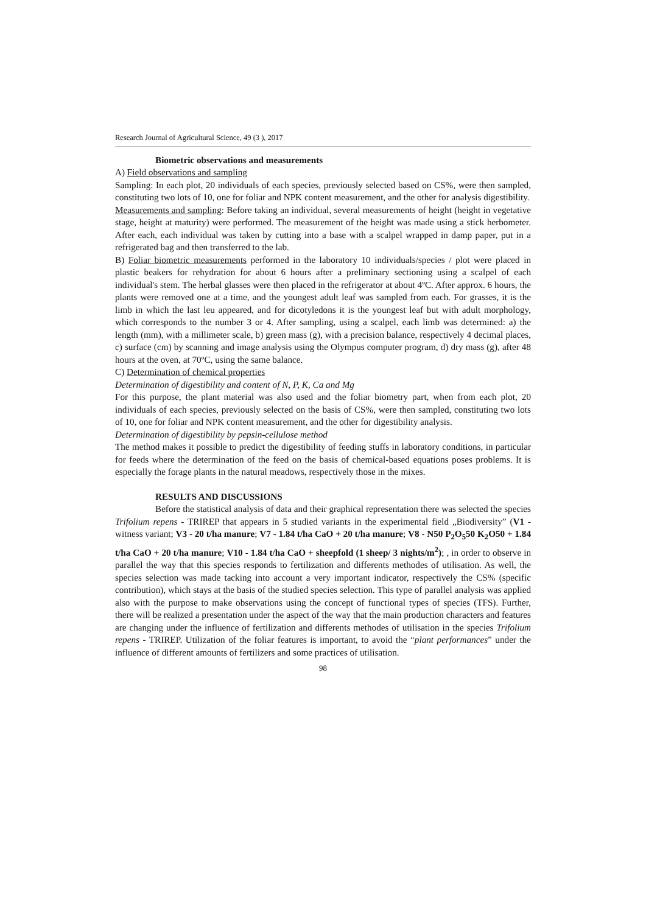Research Journal of Agricultural Science, 49 (3 ), 2017
Biometric observations and measurements
A) Field observations and sampling
Sampling: In each plot, 20 individuals of each species, previously selected based on CS%, were then sampled, constituting two lots of 10, one for foliar and NPK content measurement, and the other for analysis digestibility.
Measurements and sampling: Before taking an individual, several measurements of height (height in vegetative stage, height at maturity) were performed. The measurement of the height was made using a stick herbometer. After each, each individual was taken by cutting into a base with a scalpel wrapped in damp paper, put in a refrigerated bag and then transferred to the lab.
B) Foliar biometric measurements performed in the laboratory 10 individuals/species / plot were placed in plastic beakers for rehydration for about 6 hours after a preliminary sectioning using a scalpel of each individual's stem. The herbal glasses were then placed in the refrigerator at about 4ºC. After approx. 6 hours, the plants were removed one at a time, and the youngest adult leaf was sampled from each. For grasses, it is the limb in which the last leu appeared, and for dicotyledons it is the youngest leaf but with adult morphology, which corresponds to the number 3 or 4. After sampling, using a scalpel, each limb was determined: a) the length (mm), with a millimeter scale, b) green mass (g), with a precision balance, respectively 4 decimal places, c) surface (cm) by scanning and image analysis using the Olympus computer program, d) dry mass (g), after 48 hours at the oven, at 70ºC, using the same balance.
C) Determination of chemical properties
Determination of digestibility and content of N, P, K, Ca and Mg
For this purpose, the plant material was also used and the foliar biometry part, when from each plot, 20 individuals of each species, previously selected on the basis of CS%, were then sampled, constituting two lots of 10, one for foliar and NPK content measurement, and the other for digestibility analysis.
Determination of digestibility by pepsin-cellulose method
The method makes it possible to predict the digestibility of feeding stuffs in laboratory conditions, in particular for feeds where the determination of the feed on the basis of chemical-based equations poses problems. It is especially the forage plants in the natural meadows, respectively those in the mixes.
RESULTS AND DISCUSSIONS
Before the statistical analysis of data and their graphical representation there was selected the species Trifolium repens - TRIREP that appears in 5 studied variants in the experimental field „Biodiversity” (V1 - witness variant; V3 - 20 t/ha manure; V7 - 1.84 t/ha CaO + 20 t/ha manure; V8 - N50 P<sub>2</sub>O<sub>5</sub>50 K<sub>2</sub>O50 + 1.84 t/ha CaO + 20 t/ha manure; V10 - 1.84 t/ha CaO + sheepfold (1 sheep/ 3 nights/m<sup>2</sup>); , in order to observe in parallel the way that this species responds to fertilization and differents methodes of utilisation. As well, the species selection was made tacking into account a very important indicator, respectively the CS% (specific contribution), which stays at the basis of the studied species selection. This type of parallel analysis was applied also with the purpose to make observations using the concept of functional types of species (TFS). Further, there will be realized a presentation under the aspect of the way that the main production characters and features are changing under the influence of fertilization and differents methodes of utilisation in the species Trifolium repens - TRIREP. Utilization of the foliar features is important, to avoid the “plant performances” under the influence of different amounts of fertilizers and some practices of utilisation.
98